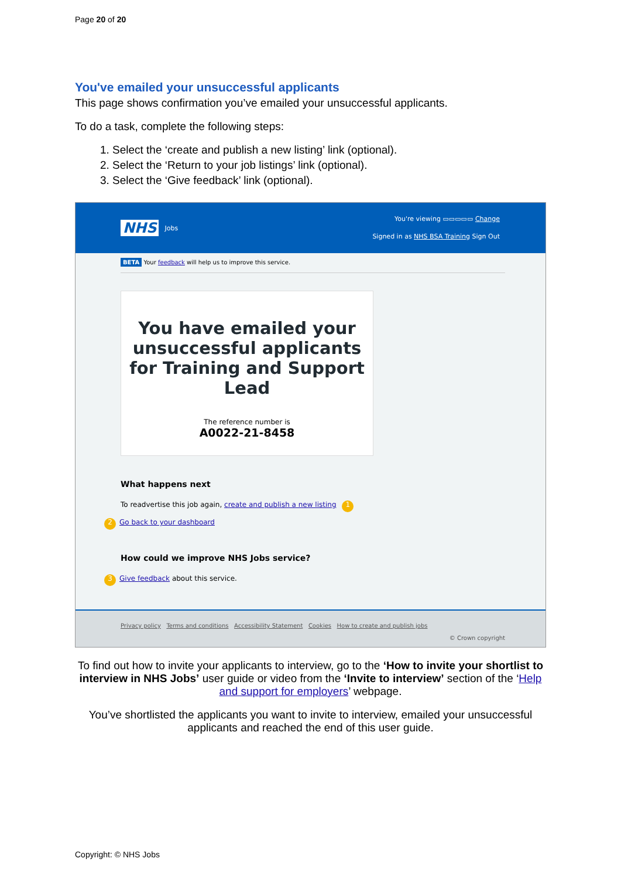Page 20 of 20
You've emailed your unsuccessful applicants
This page shows confirmation you’ve emailed your unsuccessful applicants.
To do a task, complete the following steps:
1. Select the ‘create and publish a new listing’ link (optional).
2. Select the ‘Return to your job listings’ link (optional).
3. Select the ‘Give feedback’ link (optional).
NHS Jobs
You're viewing ▭▭▭▭▭ Change
Signed in as NHS BSA Training Sign Out
BETA Your feedback will help us to improve this service.
You have emailed your unsuccessful applicants for Training and Support Lead
The reference number is
A0022-21-8458
What happens next
To readvertise this job again, create and publish a new listing 1
2 Go back to your dashboard
How could we improve NHS Jobs service?
3 Give feedback about this service.
Privacy policy Terms and conditions Accessibility Statement Cookies How to create and publish jobs
© Crown copyright
To find out how to invite your applicants to interview, go to the ‘How to invite your shortlist to interview in NHS Jobs’ user guide or video from the ‘Invite to interview’ section of the ‘Help and support for employers’ webpage.
You’ve shortlisted the applicants you want to invite to interview, emailed your unsuccessful applicants and reached the end of this user guide.
Copyright: © NHS Jobs